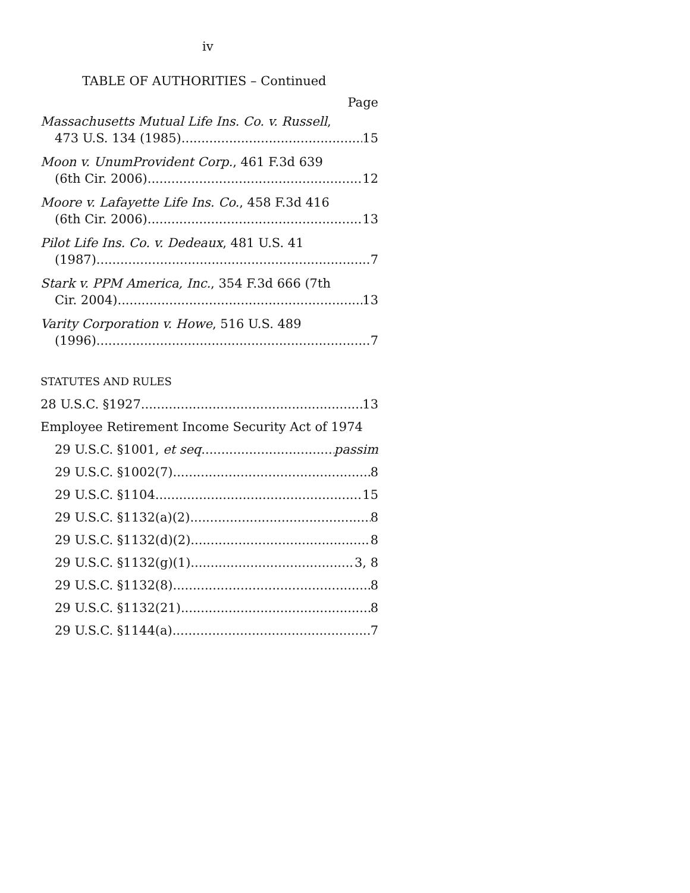iv
TABLE OF AUTHORITIES – Continued
Page
Massachusetts Mutual Life Ins. Co. v. Russell,
473 U.S. 134 (1985) 15
Moon v. UnumProvident Corp., 461 F.3d 639
(6th Cir. 2006) 12
Moore v. Lafayette Life Ins. Co., 458 F.3d 416
(6th Cir. 2006) 13
Pilot Life Ins. Co. v. Dedeaux, 481 U.S. 41
(1987) 7
Stark v. PPM America, Inc., 354 F.3d 666 (7th
Cir. 2004) 13
Varity Corporation v. Howe, 516 U.S. 489
(1996) 7
STATUTES AND RULES
28 U.S.C. §1927 13
Employee Retirement Income Security Act of 1974
29 U.S.C. §1001, et seq. passim
29 U.S.C. §1002(7) 8
29 U.S.C. §1104 15
29 U.S.C. §1132(a)(2) 8
29 U.S.C. §1132(d)(2) 8
29 U.S.C. §1132(g)(1) 3, 8
29 U.S.C. §1132(8) 8
29 U.S.C. §1132(21) 8
29 U.S.C. §1144(a) 7